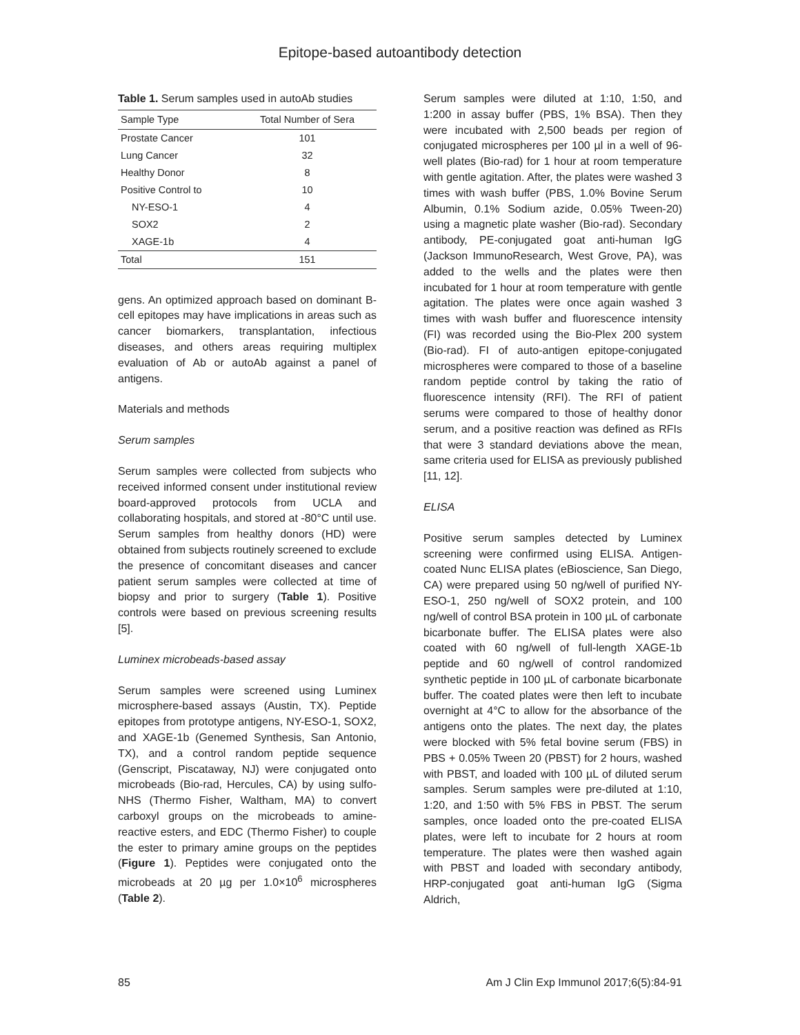Epitope-based autoantibody detection
Table 1. Serum samples used in autoAb studies
| Sample Type | Total Number of Sera |
| --- | --- |
| Prostate Cancer | 101 |
| Lung Cancer | 32 |
| Healthy Donor | 8 |
| Positive Control to | 10 |
| NY-ESO-1 | 4 |
| SOX2 | 2 |
| XAGE-1b | 4 |
| Total | 151 |
gens. An optimized approach based on dominant B-cell epitopes may have implications in areas such as cancer biomarkers, transplantation, infectious diseases, and others areas requiring multiplex evaluation of Ab or autoAb against a panel of antigens.
Materials and methods
Serum samples
Serum samples were collected from subjects who received informed consent under institutional review board-approved protocols from UCLA and collaborating hospitals, and stored at -80°C until use. Serum samples from healthy donors (HD) were obtained from subjects routinely screened to exclude the presence of concomitant diseases and cancer patient serum samples were collected at time of biopsy and prior to surgery (Table 1). Positive controls were based on previous screening results [5].
Luminex microbeads-based assay
Serum samples were screened using Luminex microsphere-based assays (Austin, TX). Peptide epitopes from prototype antigens, NY-ESO-1, SOX2, and XAGE-1b (Genemed Synthesis, San Antonio, TX), and a control random peptide sequence (Genscript, Piscataway, NJ) were conjugated onto microbeads (Bio-rad, Hercules, CA) by using sulfo-NHS (Thermo Fisher, Waltham, MA) to convert carboxyl groups on the microbeads to amine-reactive esters, and EDC (Thermo Fisher) to couple the ester to primary amine groups on the peptides (Figure 1). Peptides were conjugated onto the microbeads at 20 µg per 1.0×10<sup>6</sup> microspheres (Table 2).
Serum samples were diluted at 1:10, 1:50, and 1:200 in assay buffer (PBS, 1% BSA). Then they were incubated with 2,500 beads per region of conjugated microspheres per 100 µl in a well of 96-well plates (Bio-rad) for 1 hour at room temperature with gentle agitation. After, the plates were washed 3 times with wash buffer (PBS, 1.0% Bovine Serum Albumin, 0.1% Sodium azide, 0.05% Tween-20) using a magnetic plate washer (Bio-rad). Secondary antibody, PE-conjugated goat anti-human IgG (Jackson ImmunoResearch, West Grove, PA), was added to the wells and the plates were then incubated for 1 hour at room temperature with gentle agitation. The plates were once again washed 3 times with wash buffer and fluorescence intensity (FI) was recorded using the Bio-Plex 200 system (Bio-rad). FI of auto-antigen epitope-conjugated microspheres were compared to those of a baseline random peptide control by taking the ratio of fluorescence intensity (RFI). The RFI of patient serums were compared to those of healthy donor serum, and a positive reaction was defined as RFIs that were 3 standard deviations above the mean, same criteria used for ELISA as previously published [11, 12].
ELISA
Positive serum samples detected by Luminex screening were confirmed using ELISA. Antigen-coated Nunc ELISA plates (eBioscience, San Diego, CA) were prepared using 50 ng/well of purified NY-ESO-1, 250 ng/well of SOX2 protein, and 100 ng/well of control BSA protein in 100 µL of carbonate bicarbonate buffer. The ELISA plates were also coated with 60 ng/well of full-length XAGE-1b peptide and 60 ng/well of control randomized synthetic peptide in 100 µL of carbonate bicarbonate buffer. The coated plates were then left to incubate overnight at 4°C to allow for the absorbance of the antigens onto the plates. The next day, the plates were blocked with 5% fetal bovine serum (FBS) in PBS + 0.05% Tween 20 (PBST) for 2 hours, washed with PBST, and loaded with 100 µL of diluted serum samples. Serum samples were pre-diluted at 1:10, 1:20, and 1:50 with 5% FBS in PBST. The serum samples, once loaded onto the pre-coated ELISA plates, were left to incubate for 2 hours at room temperature. The plates were then washed again with PBST and loaded with secondary antibody, HRP-conjugated goat anti-human IgG (Sigma Aldrich,
85 Am J Clin Exp Immunol 2017;6(5):84-91